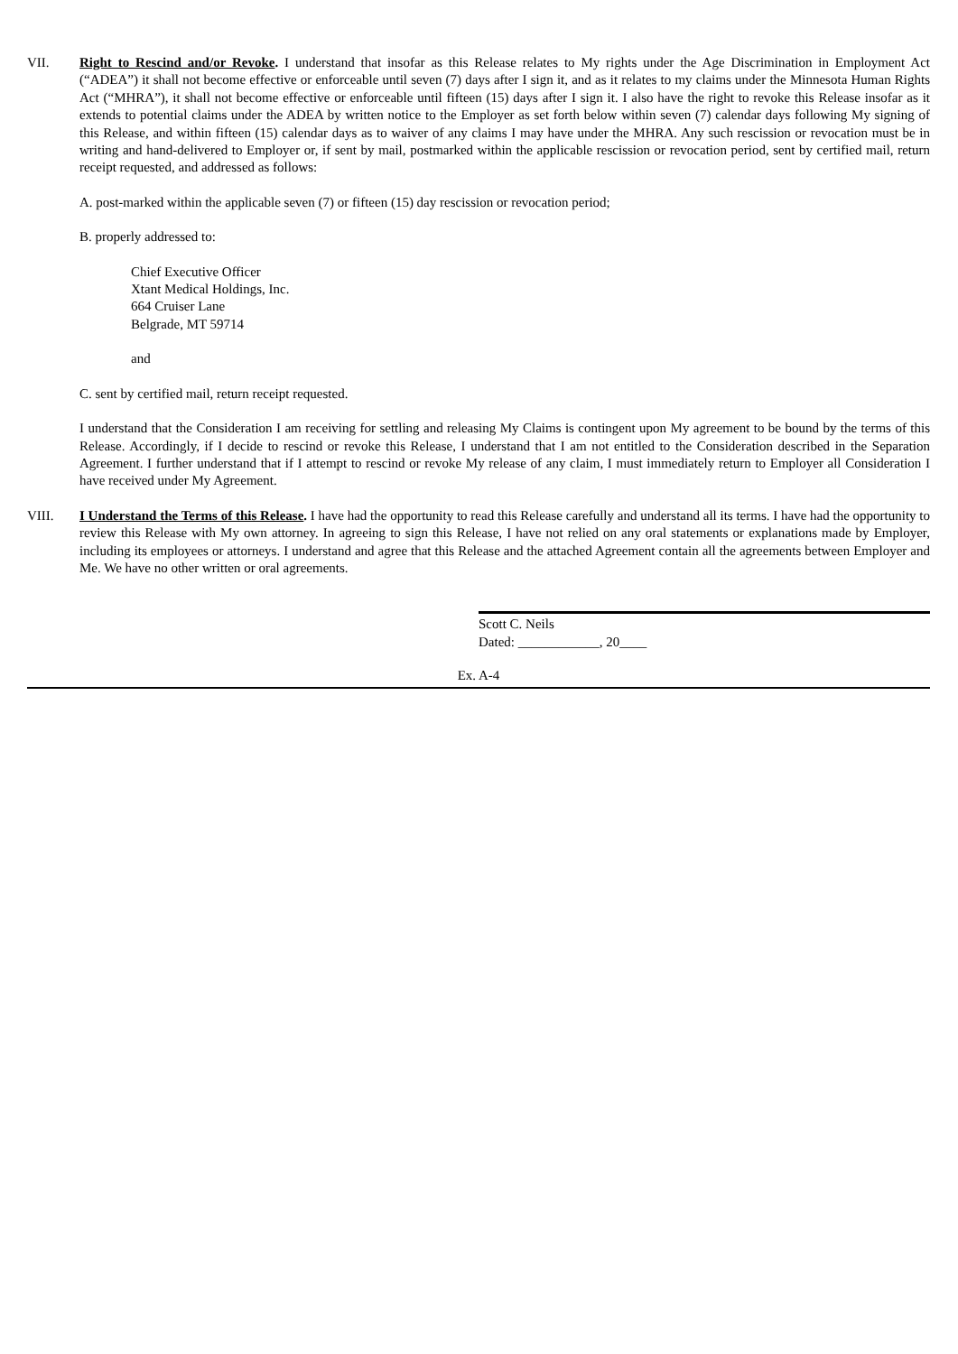VII. Right to Rescind and/or Revoke. I understand that insofar as this Release relates to My rights under the Age Discrimination in Employment Act (“ADEA”) it shall not become effective or enforceable until seven (7) days after I sign it, and as it relates to my claims under the Minnesota Human Rights Act (“MHRA”), it shall not become effective or enforceable until fifteen (15) days after I sign it. I also have the right to revoke this Release insofar as it extends to potential claims under the ADEA by written notice to the Employer as set forth below within seven (7) calendar days following My signing of this Release, and within fifteen (15) calendar days as to waiver of any claims I may have under the MHRA. Any such rescission or revocation must be in writing and hand-delivered to Employer or, if sent by mail, postmarked within the applicable rescission or revocation period, sent by certified mail, return receipt requested, and addressed as follows:
A. post-marked within the applicable seven (7) or fifteen (15) day rescission or revocation period;
B. properly addressed to:
Chief Executive Officer
Xtant Medical Holdings, Inc.
664 Cruiser Lane
Belgrade, MT 59714
and
C. sent by certified mail, return receipt requested.
I understand that the Consideration I am receiving for settling and releasing My Claims is contingent upon My agreement to be bound by the terms of this Release. Accordingly, if I decide to rescind or revoke this Release, I understand that I am not entitled to the Consideration described in the Separation Agreement. I further understand that if I attempt to rescind or revoke My release of any claim, I must immediately return to Employer all Consideration I have received under My Agreement.
VIII. I Understand the Terms of this Release. I have had the opportunity to read this Release carefully and understand all its terms. I have had the opportunity to review this Release with My own attorney. In agreeing to sign this Release, I have not relied on any oral statements or explanations made by Employer, including its employees or attorneys. I understand and agree that this Release and the attached Agreement contain all the agreements between Employer and Me. We have no other written or oral agreements.
Scott C. Neils
Dated: ____________, 20____
Ex. A-4